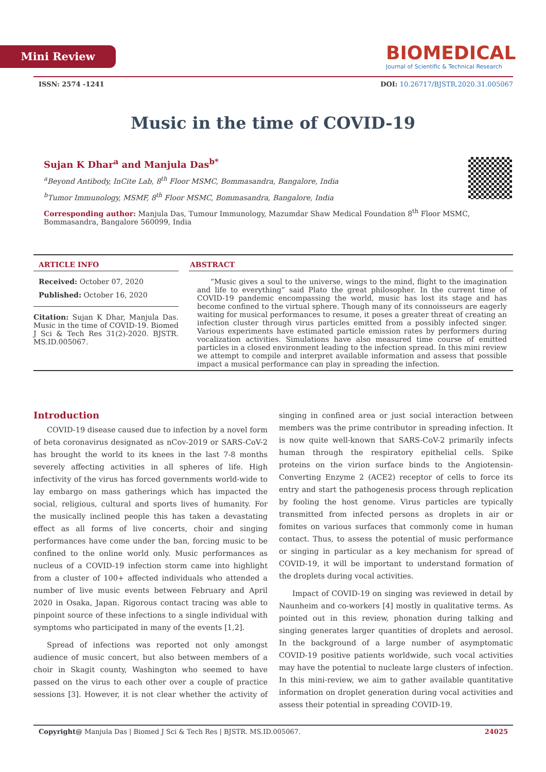Mini Review
BIOMEDICAL
Journal of Scientific & Technical Research
ISSN: 2574 -1241 DOI: 10.26717/BJSTR.2020.31.005067
Music in the time of COVID-19
Sujan K Dhar<sup>a</sup> and Manjula Das<sup>b*</sup>
<sup>a</sup> Beyond Antibody, InCite Lab, 8<sup>th</sup> Floor MSMC, Bommasandra, Bangalore, India
<sup>b</sup> Tumor Immunology, MSMF, 8<sup>th</sup> Floor MSMC, Bommasandra, Bangalore, India
Corresponding author: Manjula Das, Tumour Immunology, Mazumdar Shaw Medical Foundation 8<sup>th</sup> Floor MSMC, Bommasandra, Bangalore 560099, India
ARTICLE INFO
Received: October 07, 2020
Published: October 16, 2020
Citation: Sujan K Dhar, Manjula Das. Music in the time of COVID-19. Biomed J Sci & Tech Res 31(2)-2020. BJSTR. MS.ID.005067.
ABSTRACT
“Music gives a soul to the universe, wings to the mind, flight to the imagination and life to everything” said Plato the great philosopher. In the current time of COVID-19 pandemic encompassing the world, music has lost its stage and has become confined to the virtual sphere. Though many of its connoisseurs are eagerly waiting for musical performances to resume, it poses a greater threat of creating an infection cluster through virus particles emitted from a possibly infected singer. Various experiments have estimated particle emission rates by performers during vocalization activities. Simulations have also measured time course of emitted particles in a closed environment leading to the infection spread. In this mini review we attempt to compile and interpret available information and assess that possible impact a musical performance can play in spreading the infection.
Introduction
COVID-19 disease caused due to infection by a novel form of beta coronavirus designated as nCov-2019 or SARS-CoV-2 has brought the world to its knees in the last 7-8 months severely affecting activities in all spheres of life. High infectivity of the virus has forced governments world-wide to lay embargo on mass gatherings which has impacted the social, religious, cultural and sports lives of humanity. For the musically inclined people this has taken a devastating effect as all forms of live concerts, choir and singing performances have come under the ban, forcing music to be confined to the online world only. Music performances as nucleus of a COVID-19 infection storm came into highlight from a cluster of 100+ affected individuals who attended a number of live music events between February and April 2020 in Osaka, Japan. Rigorous contact tracing was able to pinpoint source of these infections to a single individual with symptoms who participated in many of the events [1,2].
Spread of infections was reported not only amongst audience of music concert, but also between members of a choir in Skagit county, Washington who seemed to have passed on the virus to each other over a couple of practice sessions [3]. However, it is not clear whether the activity of singing in confined area or just social interaction between members was the prime contributor in spreading infection. It is now quite well-known that SARS-CoV-2 primarily infects human through the respiratory epithelial cells. Spike proteins on the virion surface binds to the Angiotensin-Converting Enzyme 2 (ACE2) receptor of cells to force its entry and start the pathogenesis process through replication by fooling the host genome. Virus particles are typically transmitted from infected persons as droplets in air or fomites on various surfaces that commonly come in human contact. Thus, to assess the potential of music performance or singing in particular as a key mechanism for spread of COVID-19, it will be important to understand formation of the droplets during vocal activities.
Impact of COVID-19 on singing was reviewed in detail by Naunheim and co-workers [4] mostly in qualitative terms. As pointed out in this review, phonation during talking and singing generates larger quantities of droplets and aerosol. In the background of a large number of asymptomatic COVID-19 positive patients worldwide, such vocal activities may have the potential to nucleate large clusters of infection. In this mini-review, we aim to gather available quantitative information on droplet generation during vocal activities and assess their potential in spreading COVID-19.
Copyright@ Manjula Das | Biomed J Sci & Tech Res | BJSTR. MS.ID.005067. 24025